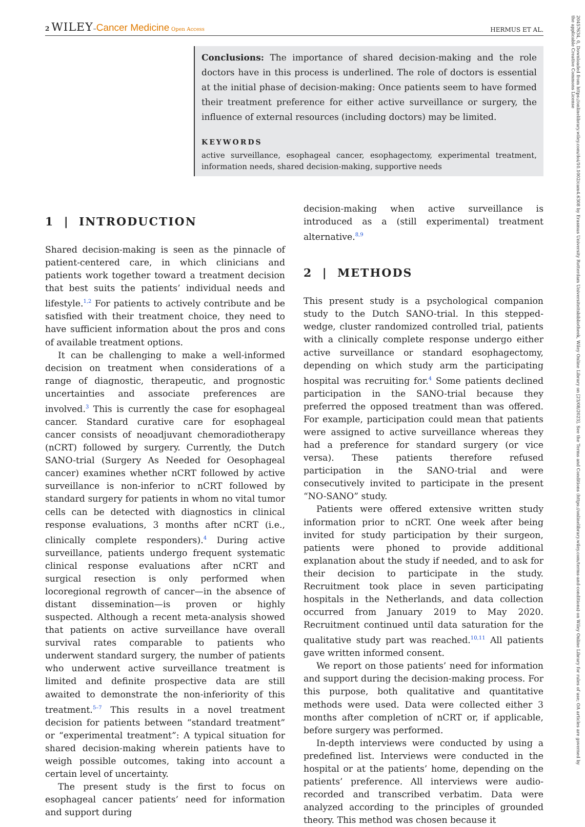2 WILEY–Cancer Medicine Open Access HERMUS ET AL.
Conclusions: The importance of shared decision-making and the role doctors have in this process is underlined. The role of doctors is essential at the initial phase of decision-making: Once patients seem to have formed their treatment preference for either active surveillance or surgery, the influence of external resources (including doctors) may be limited.
KEYWORDS
active surveillance, esophageal cancer, esophagectomy, experimental treatment, information needs, shared decision-making, supportive needs
1 | INTRODUCTION
Shared decision-making is seen as the pinnacle of patient-centered care, in which clinicians and patients work together toward a treatment decision that best suits the patients’ individual needs and lifestyle.<sup>1,2</sup> For patients to actively contribute and be satisfied with their treatment choice, they need to have sufficient information about the pros and cons of available treatment options.
It can be challenging to make a well-informed decision on treatment when considerations of a range of diagnostic, therapeutic, and prognostic uncertainties and associate preferences are involved.<sup>3</sup> This is currently the case for esophageal cancer. Standard curative care for esophageal cancer consists of neoadjuvant chemoradiotherapy (nCRT) followed by surgery. Currently, the Dutch SANO-trial (Surgery As Needed for Oesophageal cancer) examines whether nCRT followed by active surveillance is non-inferior to nCRT followed by standard surgery for patients in whom no vital tumor cells can be detected with diagnostics in clinical response evaluations, 3 months after nCRT (i.e., clinically complete responders).<sup>4</sup> During active surveillance, patients undergo frequent systematic clinical response evaluations after nCRT and surgical resection is only performed when locoregional regrowth of cancer—in the absence of distant dissemination—is proven or highly suspected. Although a recent meta-analysis showed that patients on active surveillance have overall survival rates comparable to patients who underwent standard surgery, the number of patients who underwent active surveillance treatment is limited and definite prospective data are still awaited to demonstrate the non-inferiority of this treatment.<sup>5–7</sup> This results in a novel treatment decision for patients between “standard treatment” or “experimental treatment”: A typical situation for shared decision-making wherein patients have to weigh possible outcomes, taking into account a certain level of uncertainty.
The present study is the first to focus on esophageal cancer patients’ need for information and support during
decision-making when active surveillance is introduced as a (still experimental) treatment alternative.<sup>8,9</sup>
2 | METHODS
This present study is a psychological companion study to the Dutch SANO-trial. In this stepped-wedge, cluster randomized controlled trial, patients with a clinically complete response undergo either active surveillance or standard esophagectomy, depending on which study arm the participating hospital was recruiting for.<sup>4</sup> Some patients declined participation in the SANO-trial because they preferred the opposed treatment than was offered. For example, participation could mean that patients were assigned to active surveillance whereas they had a preference for standard surgery (or vice versa). These patients therefore refused participation in the SANO-trial and were consecutively invited to participate in the present “NO-SANO” study.
Patients were offered extensive written study information prior to nCRT. One week after being invited for study participation by their surgeon, patients were phoned to provide additional explanation about the study if needed, and to ask for their decision to participate in the study. Recruitment took place in seven participating hospitals in the Netherlands, and data collection occurred from January 2019 to May 2020. Recruitment continued until data saturation for the qualitative study part was reached.<sup>10,11</sup> All patients gave written informed consent.
We report on those patients’ need for information and support during the decision-making process. For this purpose, both qualitative and quantitative methods were used. Data were collected either 3 months after completion of nCRT or, if applicable, before surgery was performed.
In-depth interviews were conducted by using a predefined list. Interviews were conducted in the hospital or at the patients’ home, depending on the patients’ preference. All interviews were audio-recorded and transcribed verbatim. Data were analyzed according to the principles of grounded theory. This method was chosen because it
20457634, 0, Downloaded from https://onlinelibrary.wiley.com/doi/10.1002/cam4.6308 by Erasmus University Rotterdam Universiteitsbibliotheek, Wiley Online Library on [23/08/2023]. See the Terms and Conditions (https://onlinelibrary.wiley.com/terms-and-conditions) on Wiley Online Library for rules of use; OA articles are governed by the applicable Creative Commons License